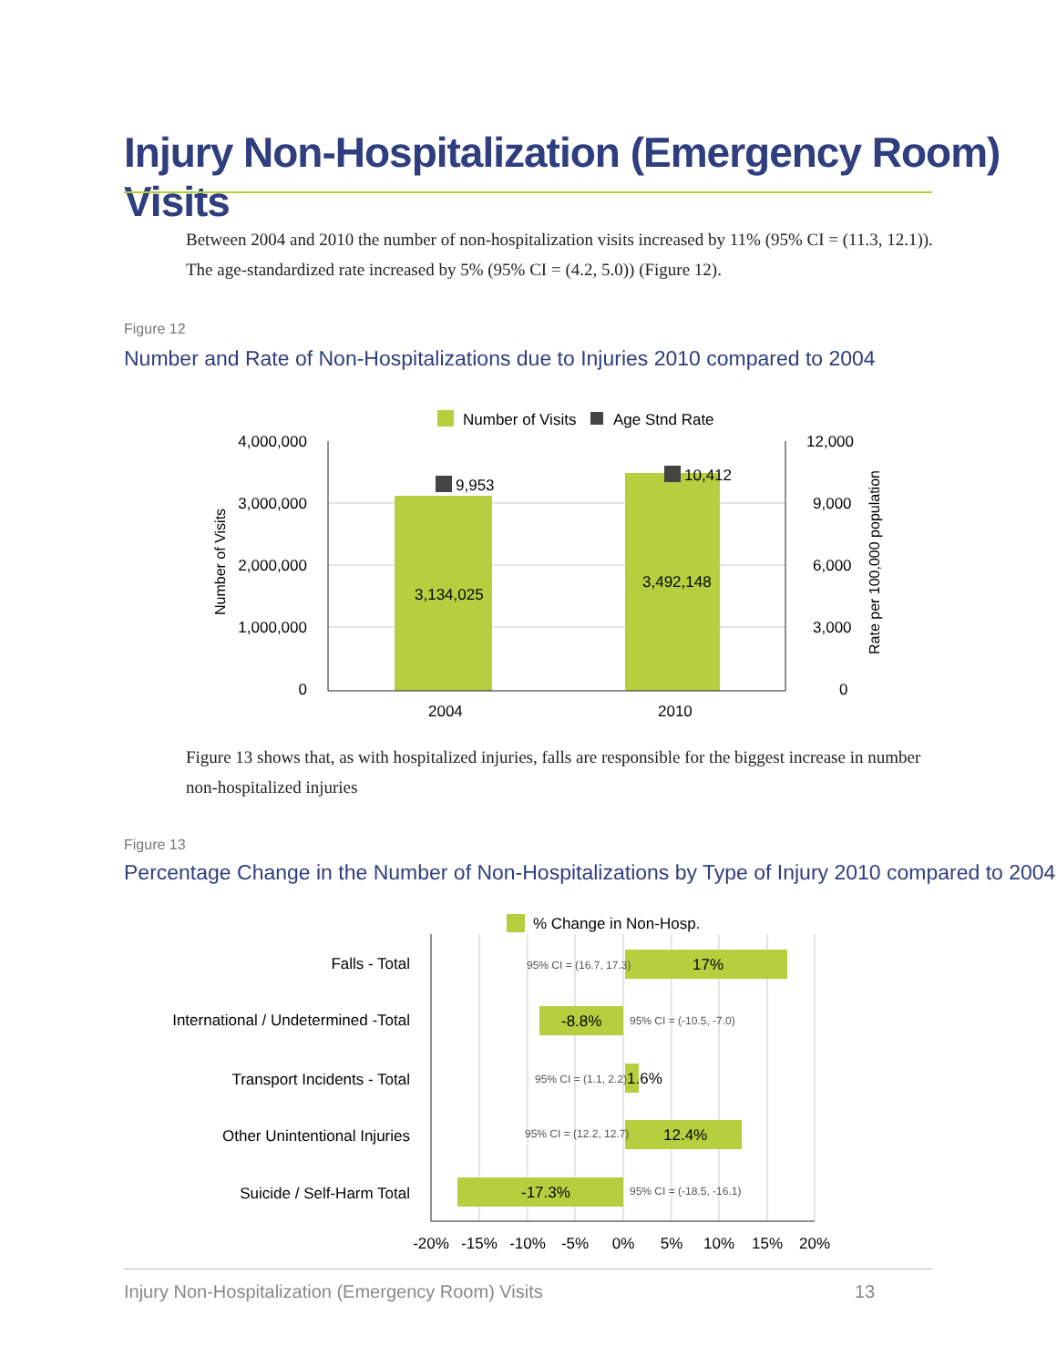Injury Non-Hospitalization (Emergency Room) Visits
Between 2004 and 2010 the number of non-hospitalization visits increased by 11% (95% CI = (11.3, 12.1)). The age-standardized rate increased by 5% (95% CI = (4.2, 5.0)) (Figure 12).
Figure 12
Number and Rate of Non-Hospitalizations due to Injuries 2010 compared to 2004
Number of Visits
Age Stnd Rate
9,953
10,412
3,134,025
3,492,148
4,000,000
3,000,000
2,000,000
1,000,000
0
12,000
9,000
6,000
3,000
0
2004
2010
Number of Visits
Rate per 100,000 population
Figure 13 shows that, as with hospitalized injuries, falls are responsible for the biggest increase in number non-hospitalized injuries
Figure 13
Percentage Change in the Number of Non-Hospitalizations by Type of Injury 2010 compared to 2004
% Change in Non-Hosp.
Falls - Total
International / Undetermined -Total
Transport Incidents - Total
Other Unintentional Injuries
Suicide / Self-Harm Total
95% CI = (16.7, 17.3)
95% CI = (-10.5, -7.0)
95% CI = (1.1, 2.2)
95% CI = (12.2, 12.7)
95% CI = (-18.5, -16.1)
17%
-8.8%
1.6%
12.4%
-17.3%
-20%
-15%
-10%
-5%
0%
5%
10%
15%
20%
Injury Non-Hospitalization (Emergency Room) Visits
13